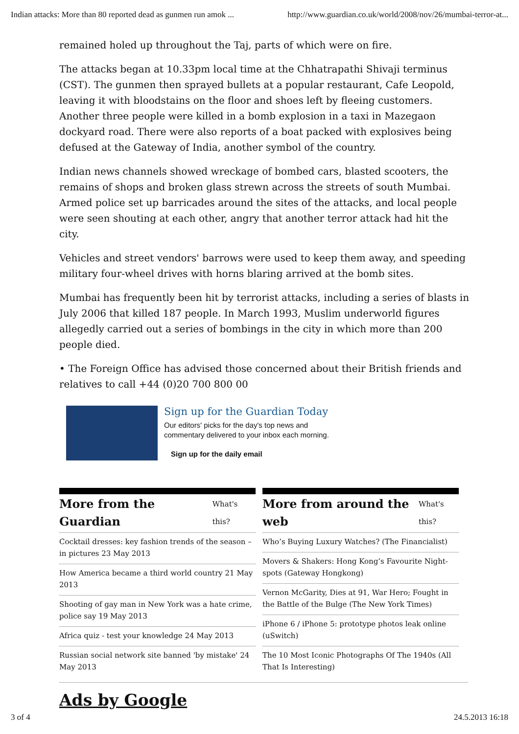Indian attacks: More than 80 reported dead as gunmen run amok ... http://www.guardian.co.uk/world/2008/nov/26/mumbai-terror-at...
remained holed up throughout the Taj, parts of which were on fire.
The attacks began at 10.33pm local time at the Chhatrapathi Shivaji terminus (CST). The gunmen then sprayed bullets at a popular restaurant, Cafe Leopold, leaving it with bloodstains on the floor and shoes left by fleeing customers. Another three people were killed in a bomb explosion in a taxi in Mazegaon dockyard road. There were also reports of a boat packed with explosives being defused at the Gateway of India, another symbol of the country.
Indian news channels showed wreckage of bombed cars, blasted scooters, the remains of shops and broken glass strewn across the streets of south Mumbai. Armed police set up barricades around the sites of the attacks, and local people were seen shouting at each other, angry that another terror attack had hit the city.
Vehicles and street vendors' barrows were used to keep them away, and speeding military four-wheel drives with horns blaring arrived at the bomb sites.
Mumbai has frequently been hit by terrorist attacks, including a series of blasts in July 2006 that killed 187 people. In March 1993, Muslim underworld figures allegedly carried out a series of bombings in the city in which more than 200 people died.
• The Foreign Office has advised those concerned about their British friends and relatives to call +44 (0)20 700 800 00
Sign up for the Guardian Today
Our editors' picks for the day's top news and
commentary delivered to your inbox each morning.
Sign up for the daily email
More from the Guardian What's this?
Cocktail dresses: key fashion trends of the season – in pictures 23 May 2013
How America became a third world country 21 May 2013
Shooting of gay man in New York was a hate crime, police say 19 May 2013
Africa quiz - test your knowledge 24 May 2013
Russian social network site banned 'by mistake' 24 May 2013
More from around the web What's this?
Who’s Buying Luxury Watches? (The Financialist)
Movers & Shakers: Hong Kong’s Favourite Night-spots (Gateway Hongkong)
Vernon McGarity, Dies at 91, War Hero; Fought in the Battle of the Bulge (The New York Times)
iPhone 6 / iPhone 5: prototype photos leak online (uSwitch)
The 10 Most Iconic Photographs Of The 1940s (All That Is Interesting)
Ads by Google
3 of 4 24.5.2013 16:18